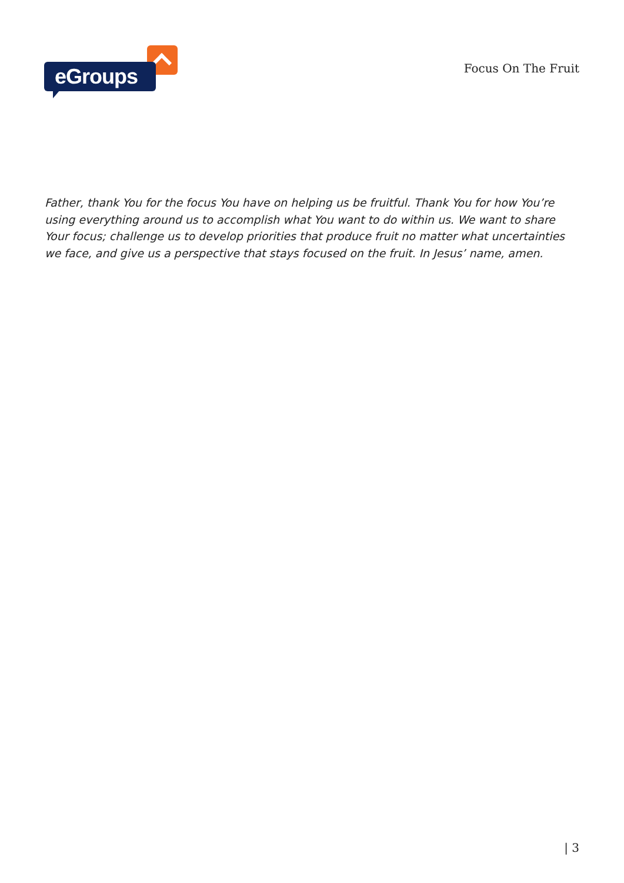eGroups
Focus On The Fruit
Father, thank You for the focus You have on helping us be fruitful. Thank You for how You’re using everything around us to accomplish what You want to do within us. We want to share Your focus; challenge us to develop priorities that produce fruit no matter what uncertainties we face, and give us a perspective that stays focused on the fruit. In Jesus’ name, amen.
| 3